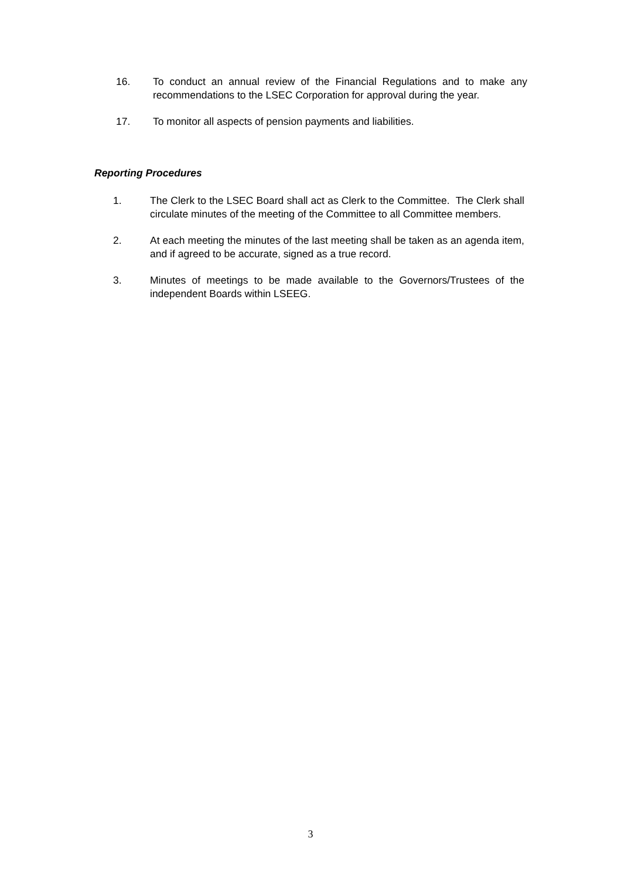16. To conduct an annual review of the Financial Regulations and to make any recommendations to the LSEC Corporation for approval during the year.
17. To monitor all aspects of pension payments and liabilities.
Reporting Procedures
1. The Clerk to the LSEC Board shall act as Clerk to the Committee. The Clerk shall circulate minutes of the meeting of the Committee to all Committee members.
2. At each meeting the minutes of the last meeting shall be taken as an agenda item, and if agreed to be accurate, signed as a true record.
3. Minutes of meetings to be made available to the Governors/Trustees of the independent Boards within LSEEG.
3